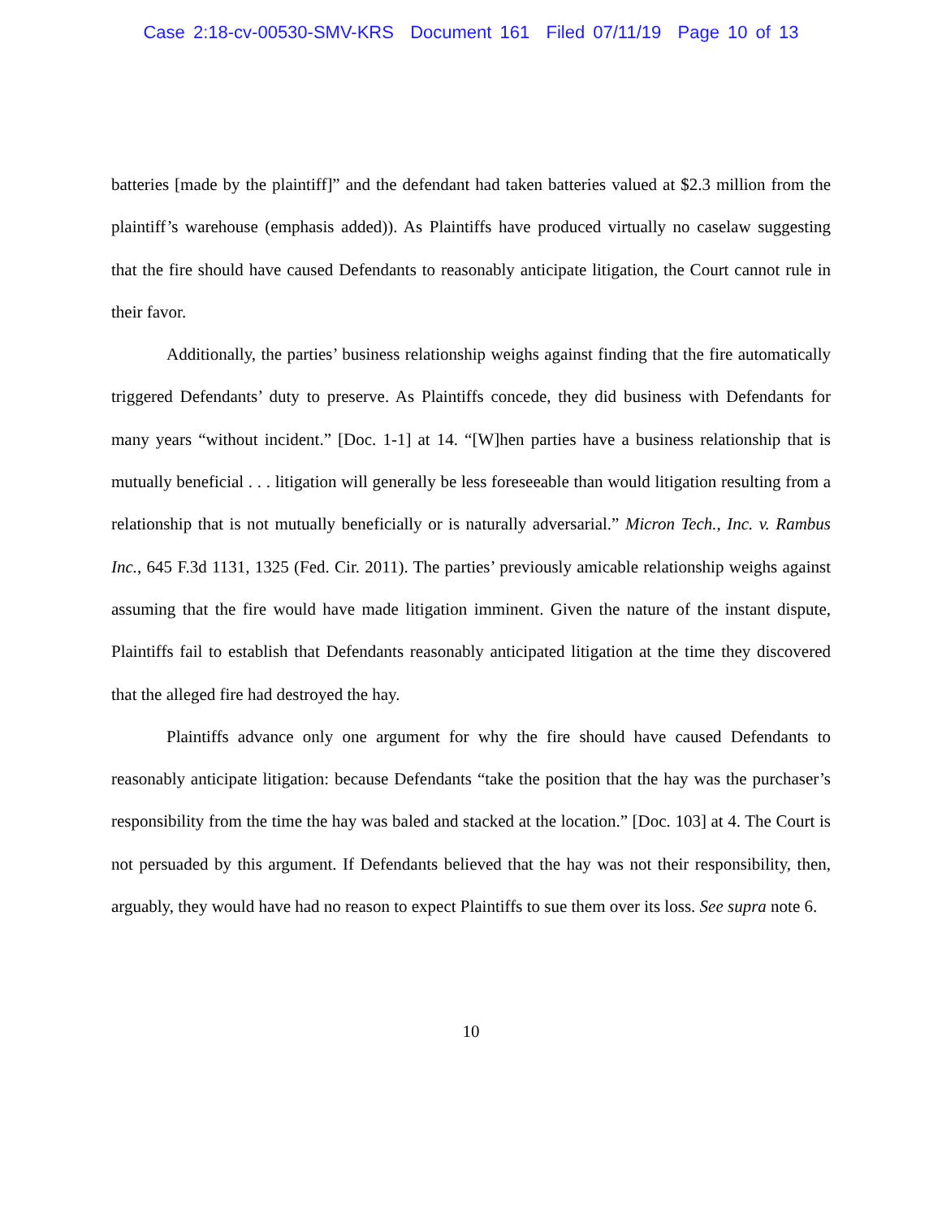Case 2:18-cv-00530-SMV-KRS Document 161 Filed 07/11/19 Page 10 of 13
batteries [made by the plaintiff]” and the defendant had taken batteries valued at $2.3 million from the plaintiff’s warehouse (emphasis added)). As Plaintiffs have produced virtually no caselaw suggesting that the fire should have caused Defendants to reasonably anticipate litigation, the Court cannot rule in their favor.
Additionally, the parties’ business relationship weighs against finding that the fire automatically triggered Defendants’ duty to preserve. As Plaintiffs concede, they did business with Defendants for many years “without incident.” [Doc. 1-1] at 14. “[W]hen parties have a business relationship that is mutually beneficial . . . litigation will generally be less foreseeable than would litigation resulting from a relationship that is not mutually beneficially or is naturally adversarial.” Micron Tech., Inc. v. Rambus Inc., 645 F.3d 1131, 1325 (Fed. Cir. 2011). The parties’ previously amicable relationship weighs against assuming that the fire would have made litigation imminent. Given the nature of the instant dispute, Plaintiffs fail to establish that Defendants reasonably anticipated litigation at the time they discovered that the alleged fire had destroyed the hay.
Plaintiffs advance only one argument for why the fire should have caused Defendants to reasonably anticipate litigation: because Defendants “take the position that the hay was the purchaser’s responsibility from the time the hay was baled and stacked at the location.” [Doc. 103] at 4. The Court is not persuaded by this argument. If Defendants believed that the hay was not their responsibility, then, arguably, they would have had no reason to expect Plaintiffs to sue them over its loss. See supra note 6.
10